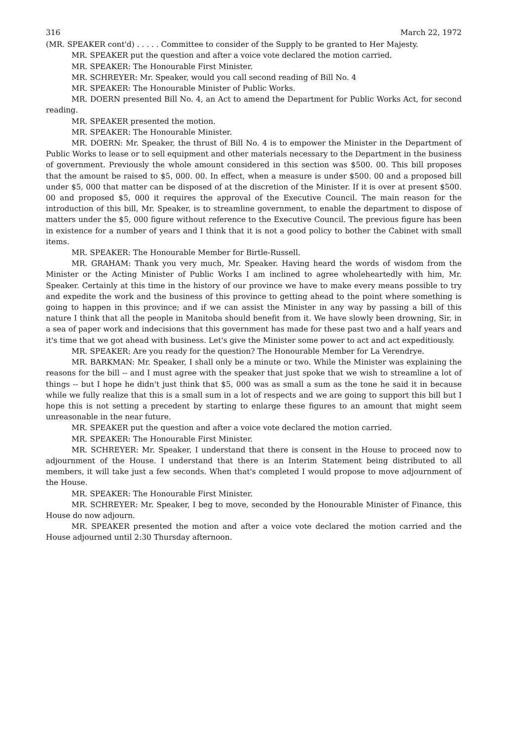316 March 22, 1972
(MR. SPEAKER cont'd) . . . . . Committee to consider of the Supply to be granted to Her Majesty.
MR. SPEAKER put the question and after a voice vote declared the motion carried.
MR. SPEAKER: The Honourable First Minister.
MR. SCHREYER: Mr. Speaker, would you call second reading of Bill No. 4
MR. SPEAKER: The Honourable Minister of Public Works.
MR. DOERN presented Bill No. 4, an Act to amend the Department for Public Works Act, for second reading.
MR. SPEAKER presented the motion.
MR. SPEAKER: The Honourable Minister.
MR. DOERN: Mr. Speaker, the thrust of Bill No. 4 is to empower the Minister in the Department of Public Works to lease or to sell equipment and other materials necessary to the Department in the business of government. Previously the whole amount considered in this section was $500. 00. This bill proposes that the amount be raised to $5, 000. 00. In effect, when a measure is under $500. 00 and a proposed bill under $5, 000 that matter can be disposed of at the discretion of the Minister. If it is over at present $500. 00 and proposed $5, 000 it requires the approval of the Executive Council. The main reason for the introduction of this bill, Mr. Speaker, is to streamline government, to enable the department to dispose of matters under the $5, 000 figure without reference to the Executive Council. The previous figure has been in existence for a number of years and I think that it is not a good policy to bother the Cabinet with small items.
MR. SPEAKER: The Honourable Member for Birtle-Russell.
MR. GRAHAM: Thank you very much, Mr. Speaker. Having heard the words of wisdom from the Minister or the Acting Minister of Public Works I am inclined to agree wholeheartedly with him, Mr. Speaker. Certainly at this time in the history of our province we have to make every means possible to try and expedite the work and the business of this province to getting ahead to the point where something is going to happen in this province; and if we can assist the Minister in any way by passing a bill of this nature I think that all the people in Manitoba should benefit from it. We have slowly been drowning, Sir, in a sea of paper work and indecisions that this government has made for these past two and a half years and it's time that we got ahead with business. Let's give the Minister some power to act and act expeditiously.
MR. SPEAKER: Are you ready for the question? The Honourable Member for La Verendrye.
MR. BARKMAN: Mr. Speaker, I shall only be a minute or two. While the Minister was explaining the reasons for the bill -- and I must agree with the speaker that just spoke that we wish to streamline a lot of things -- but I hope he didn't just think that $5, 000 was as small a sum as the tone he said it in because while we fully realize that this is a small sum in a lot of respects and we are going to support this bill but I hope this is not setting a precedent by starting to enlarge these figures to an amount that might seem unreasonable in the near future.
MR. SPEAKER put the question and after a voice vote declared the motion carried.
MR. SPEAKER: The Honourable First Minister.
MR. SCHREYER: Mr. Speaker, I understand that there is consent in the House to proceed now to adjournment of the House. I understand that there is an Interim Statement being distributed to all members, it will take just a few seconds. When that's completed I would propose to move adjournment of the House.
MR. SPEAKER: The Honourable First Minister.
MR. SCHREYER: Mr. Speaker, I beg to move, seconded by the Honourable Minister of Finance, this House do now adjourn.
MR. SPEAKER presented the motion and after a voice vote declared the motion carried and the House adjourned until 2:30 Thursday afternoon.